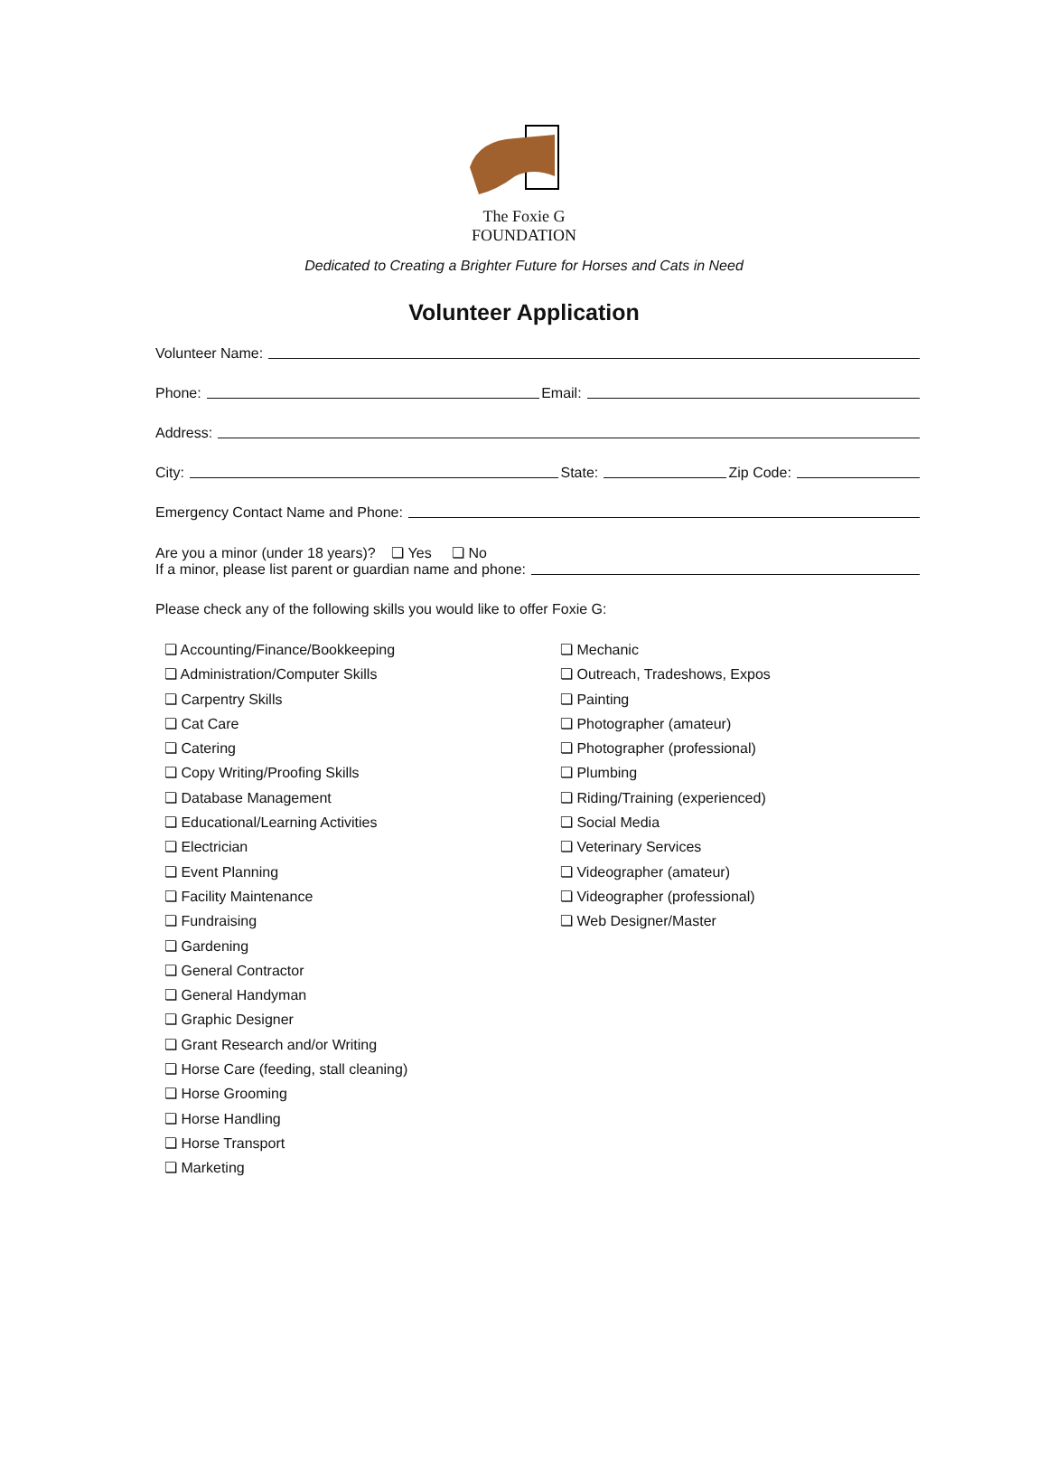The Foxie G FOUNDATION
Dedicated to Creating a Brighter Future for Horses and Cats in Need
Volunteer Application
Volunteer Name:
Phone: Email:
Address:
City: State: Zip Code:
Emergency Contact Name and Phone:
Are you a minor (under 18 years)? ❏ Yes ❏ No
If a minor, please list parent or guardian name and phone:
Please check any of the following skills you would like to offer Foxie G:
❏ Accounting/Finance/Bookkeeping
❏ Administration/Computer Skills
❏ Carpentry Skills
❏ Cat Care
❏ Catering
❏ Copy Writing/Proofing Skills
❏ Database Management
❏ Educational/Learning Activities
❏ Electrician
❏ Event Planning
❏ Facility Maintenance
❏ Fundraising
❏ Gardening
❏ General Contractor
❏ General Handyman
❏ Graphic Designer
❏ Grant Research and/or Writing
❏ Horse Care (feeding, stall cleaning)
❏ Horse Grooming
❏ Horse Handling
❏ Horse Transport
❏ Marketing
❏ Mechanic
❏ Outreach, Tradeshows, Expos
❏ Painting
❏ Photographer (amateur)
❏ Photographer (professional)
❏ Plumbing
❏ Riding/Training (experienced)
❏ Social Media
❏ Veterinary Services
❏ Videographer (amateur)
❏ Videographer (professional)
❏ Web Designer/Master